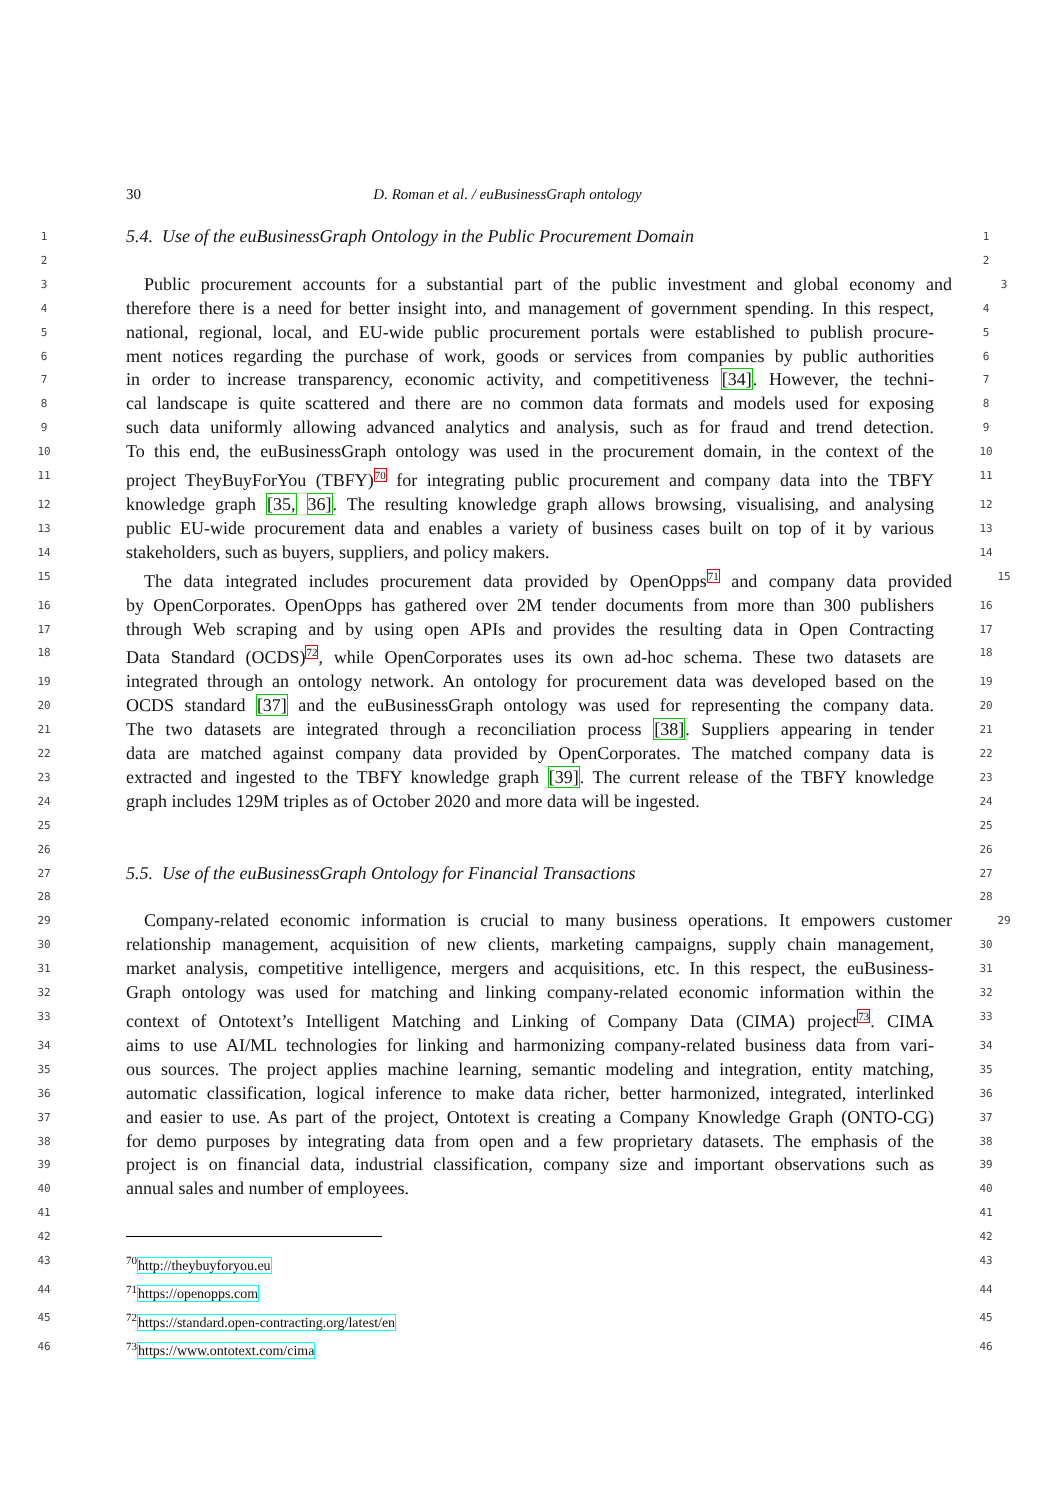30 D. Roman et al. / euBusinessGraph ontology
1 5.4. Use of the euBusinessGraph Ontology in the Public Procurement Domain 1
2 2
3 Public procurement accounts for a substantial part of the public investment and global economy and 3
4 therefore there is a need for better insight into, and management of government spending. In this respect, 4
5 national, regional, local, and EU-wide public procurement portals were established to publish procure- 5
6 ment notices regarding the purchase of work, goods or services from companies by public authorities 6
7 in order to increase transparency, economic activity, and competitiveness [34]. However, the techni- 7
8 cal landscape is quite scattered and there are no common data formats and models used for exposing 8
9 such data uniformly allowing advanced analytics and analysis, such as for fraud and trend detection. 9
10 To this end, the euBusinessGraph ontology was used in the procurement domain, in the context of the 10
11 project TheyBuyForYou (TBFY)<sup>70</sup> for integrating public procurement and company data into the TBFY 11
12 knowledge graph [35, 36]. The resulting knowledge graph allows browsing, visualising, and analysing 12
13 public EU-wide procurement data and enables a variety of business cases built on top of it by various 13
14 stakeholders, such as buyers, suppliers, and policy makers. 14
15 The data integrated includes procurement data provided by OpenOpps<sup>71</sup> and company data provided 15
16 by OpenCorporates. OpenOpps has gathered over 2M tender documents from more than 300 publishers 16
17 through Web scraping and by using open APIs and provides the resulting data in Open Contracting 17
18 Data Standard (OCDS)<sup>72</sup>, while OpenCorporates uses its own ad-hoc schema. These two datasets are 18
19 integrated through an ontology network. An ontology for procurement data was developed based on the 19
20 OCDS standard [37] and the euBusinessGraph ontology was used for representing the company data. 20
21 The two datasets are integrated through a reconciliation process [38]. Suppliers appearing in tender 21
22 data are matched against company data provided by OpenCorporates. The matched company data is 22
23 extracted and ingested to the TBFY knowledge graph [39]. The current release of the TBFY knowledge 23
24 graph includes 129M triples as of October 2020 and more data will be ingested. 24
25 25
26 26
27 5.5. Use of the euBusinessGraph Ontology for Financial Transactions 27
28 28
29 Company-related economic information is crucial to many business operations. It empowers customer 29
30 relationship management, acquisition of new clients, marketing campaigns, supply chain management, 30
31 market analysis, competitive intelligence, mergers and acquisitions, etc. In this respect, the euBusiness- 31
32 Graph ontology was used for matching and linking company-related economic information within the 32
33 context of Ontotext’s Intelligent Matching and Linking of Company Data (CIMA) project<sup>73</sup>. CIMA 33
34 aims to use AI/ML technologies for linking and harmonizing company-related business data from vari- 34
35 ous sources. The project applies machine learning, semantic modeling and integration, entity matching, 35
36 automatic classification, logical inference to make data richer, better harmonized, integrated, interlinked 36
37 and easier to use. As part of the project, Ontotext is creating a Company Knowledge Graph (ONTO-CG) 37
38 for demo purposes by integrating data from open and a few proprietary datasets. The emphasis of the 38
39 project is on financial data, industrial classification, company size and important observations such as 39
40 annual sales and number of employees. 40
41 41
42 42
43<sup>70</sup>http://theybuyforyou.eu 43
44<sup>71</sup>https://openopps.com 44
45<sup>72</sup>https://standard.open-contracting.org/latest/en 45
46<sup>73</sup>https://www.ontotext.com/cima 46